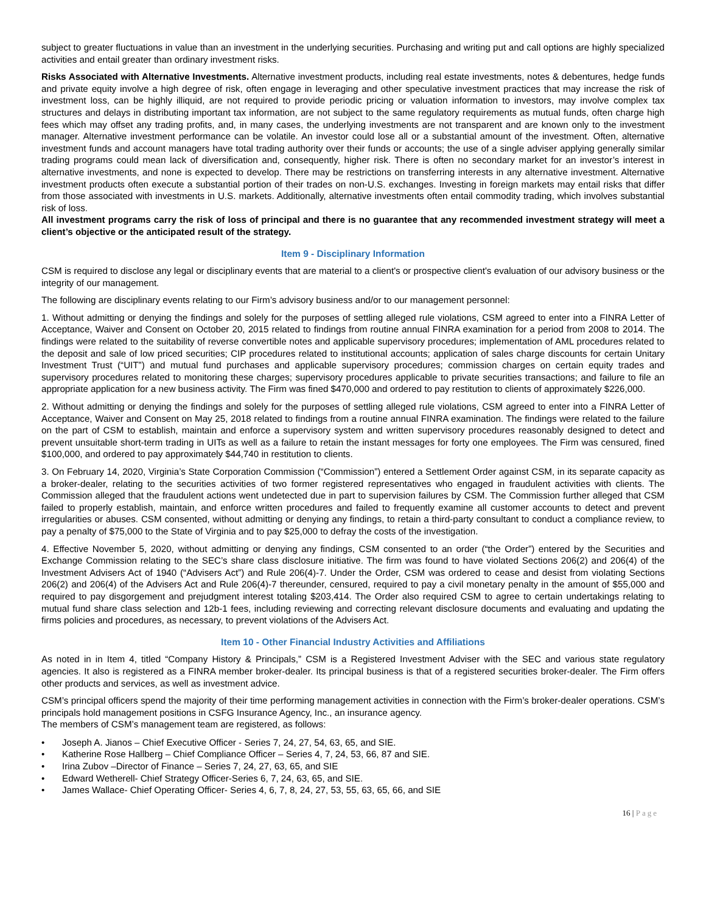subject to greater fluctuations in value than an investment in the underlying securities. Purchasing and writing put and call options are highly specialized activities and entail greater than ordinary investment risks.
Risks Associated with Alternative Investments. Alternative investment products, including real estate investments, notes & debentures, hedge funds and private equity involve a high degree of risk, often engage in leveraging and other speculative investment practices that may increase the risk of investment loss, can be highly illiquid, are not required to provide periodic pricing or valuation information to investors, may involve complex tax structures and delays in distributing important tax information, are not subject to the same regulatory requirements as mutual funds, often charge high fees which may offset any trading profits, and, in many cases, the underlying investments are not transparent and are known only to the investment manager. Alternative investment performance can be volatile. An investor could lose all or a substantial amount of the investment. Often, alternative investment funds and account managers have total trading authority over their funds or accounts; the use of a single adviser applying generally similar trading programs could mean lack of diversification and, consequently, higher risk. There is often no secondary market for an investor’s interest in alternative investments, and none is expected to develop. There may be restrictions on transferring interests in any alternative investment. Alternative investment products often execute a substantial portion of their trades on non-U.S. exchanges. Investing in foreign markets may entail risks that differ from those associated with investments in U.S. markets. Additionally, alternative investments often entail commodity trading, which involves substantial risk of loss.
All investment programs carry the risk of loss of principal and there is no guarantee that any recommended investment strategy will meet a client’s objective or the anticipated result of the strategy.
Item 9 - Disciplinary Information
CSM is required to disclose any legal or disciplinary events that are material to a client's or prospective client's evaluation of our advisory business or the integrity of our management.
The following are disciplinary events relating to our Firm’s advisory business and/or to our management personnel:
1. Without admitting or denying the findings and solely for the purposes of settling alleged rule violations, CSM agreed to enter into a FINRA Letter of Acceptance, Waiver and Consent on October 20, 2015 related to findings from routine annual FINRA examination for a period from 2008 to 2014. The findings were related to the suitability of reverse convertible notes and applicable supervisory procedures; implementation of AML procedures related to the deposit and sale of low priced securities; CIP procedures related to institutional accounts; application of sales charge discounts for certain Unitary Investment Trust (“UIT”) and mutual fund purchases and applicable supervisory procedures; commission charges on certain equity trades and supervisory procedures related to monitoring these charges; supervisory procedures applicable to private securities transactions; and failure to file an appropriate application for a new business activity. The Firm was fined $470,000 and ordered to pay restitution to clients of approximately $226,000.
2. Without admitting or denying the findings and solely for the purposes of settling alleged rule violations, CSM agreed to enter into a FINRA Letter of Acceptance, Waiver and Consent on May 25, 2018 related to findings from a routine annual FINRA examination. The findings were related to the failure on the part of CSM to establish, maintain and enforce a supervisory system and written supervisory procedures reasonably designed to detect and prevent unsuitable short-term trading in UITs as well as a failure to retain the instant messages for forty one employees. The Firm was censured, fined $100,000, and ordered to pay approximately $44,740 in restitution to clients.
3. On February 14, 2020, Virginia’s State Corporation Commission (“Commission”) entered a Settlement Order against CSM, in its separate capacity as a broker-dealer, relating to the securities activities of two former registered representatives who engaged in fraudulent activities with clients. The Commission alleged that the fraudulent actions went undetected due in part to supervision failures by CSM. The Commission further alleged that CSM failed to properly establish, maintain, and enforce written procedures and failed to frequently examine all customer accounts to detect and prevent irregularities or abuses. CSM consented, without admitting or denying any findings, to retain a third-party consultant to conduct a compliance review, to pay a penalty of $75,000 to the State of Virginia and to pay $25,000 to defray the costs of the investigation.
4. Effective November 5, 2020, without admitting or denying any findings, CSM consented to an order (“the Order”) entered by the Securities and Exchange Commission relating to the SEC’s share class disclosure initiative. The firm was found to have violated Sections 206(2) and 206(4) of the Investment Advisers Act of 1940 (“Advisers Act”) and Rule 206(4)-7. Under the Order, CSM was ordered to cease and desist from violating Sections 206(2) and 206(4) of the Advisers Act and Rule 206(4)-7 thereunder, censured, required to pay a civil monetary penalty in the amount of $55,000 and required to pay disgorgement and prejudgment interest totaling $203,414. The Order also required CSM to agree to certain undertakings relating to mutual fund share class selection and 12b-1 fees, including reviewing and correcting relevant disclosure documents and evaluating and updating the firms policies and procedures, as necessary, to prevent violations of the Advisers Act.
Item 10 - Other Financial Industry Activities and Affiliations
As noted in in Item 4, titled “Company History & Principals,” CSM is a Registered Investment Adviser with the SEC and various state regulatory agencies. It also is registered as a FINRA member broker-dealer. Its principal business is that of a registered securities broker-dealer. The Firm offers other products and services, as well as investment advice.
CSM’s principal officers spend the majority of their time performing management activities in connection with the Firm’s broker-dealer operations. CSM’s principals hold management positions in CSFG Insurance Agency, Inc., an insurance agency.
The members of CSM’s management team are registered, as follows:
• Joseph A. Jianos – Chief Executive Officer - Series 7, 24, 27, 54, 63, 65, and SIE.
• Katherine Rose Hallberg – Chief Compliance Officer – Series 4, 7, 24, 53, 66, 87 and SIE.
• Irina Zubov –Director of Finance – Series 7, 24, 27, 63, 65, and SIE
• Edward Wetherell- Chief Strategy Officer-Series 6, 7, 24, 63, 65, and SIE.
• James Wallace- Chief Operating Officer- Series 4, 6, 7, 8, 24, 27, 53, 55, 63, 65, 66, and SIE
16 | Page